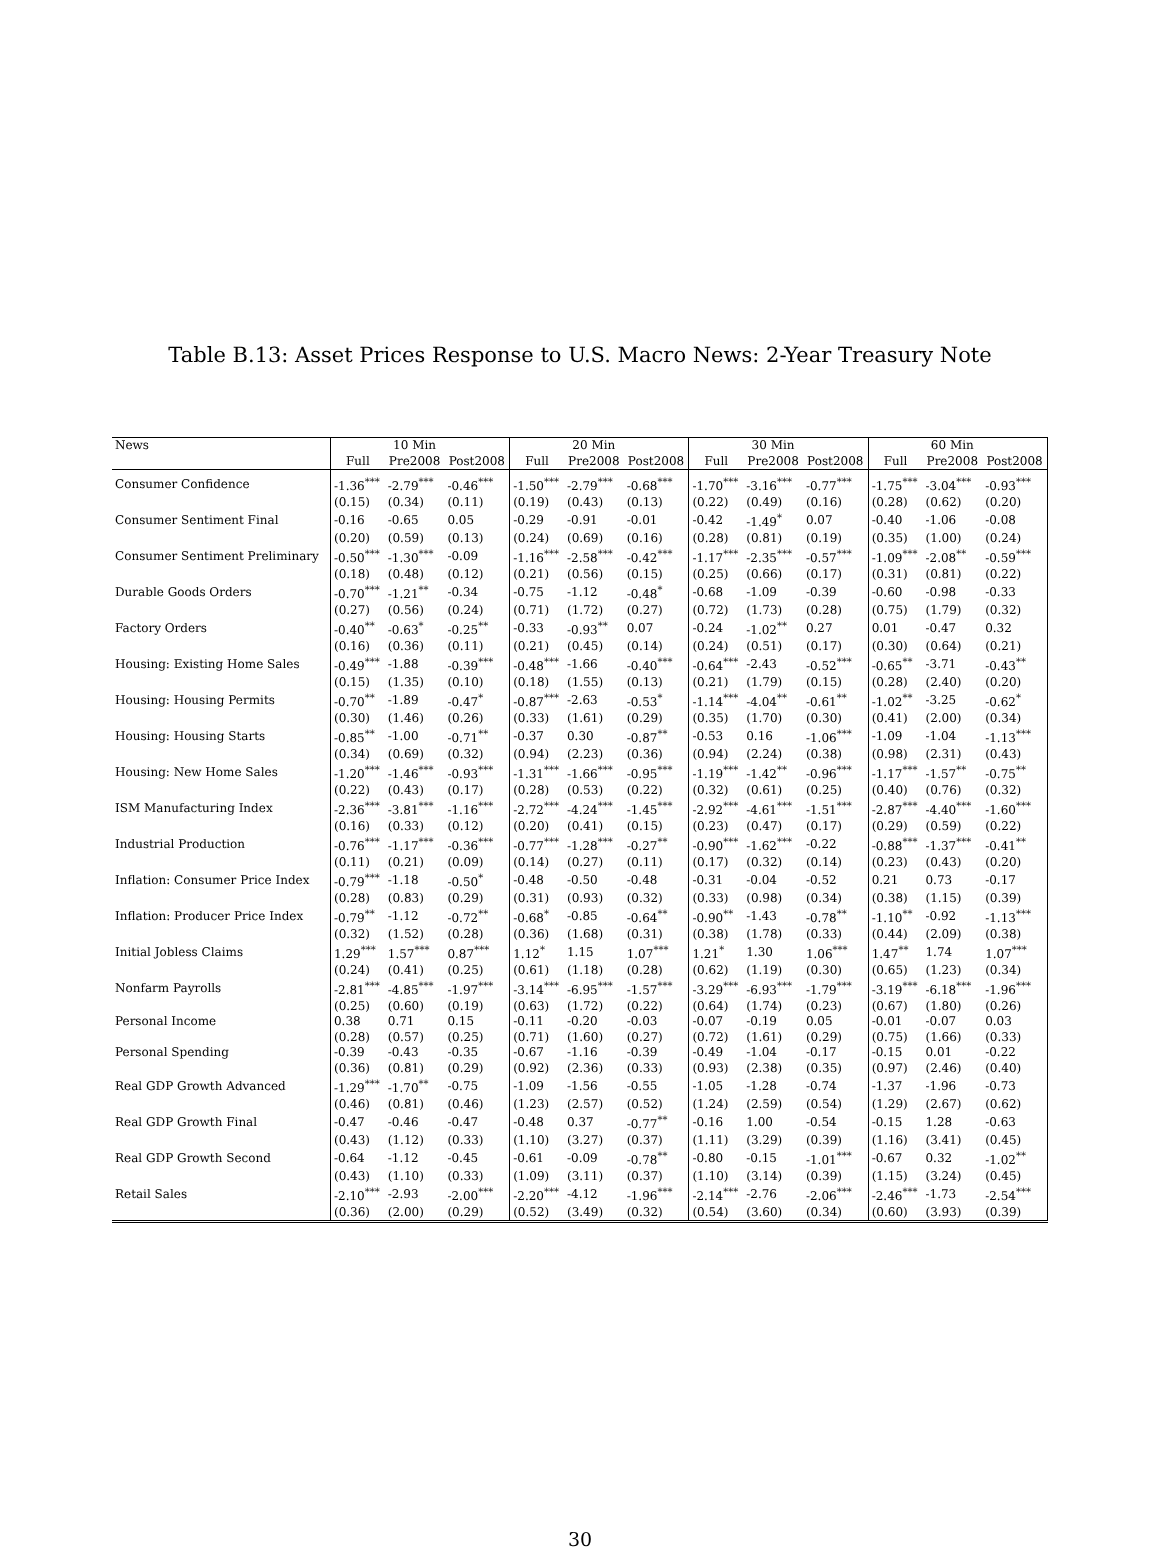Table B.13: Asset Prices Response to U.S. Macro News: 2-Year Treasury Note
| News | | 10 Min | | | 20 Min | | | 30 Min | | | 60 Min | |
| --- | --- | --- | --- | --- | --- | --- | --- | --- | --- | --- | --- | --- |
| | Full | Pre2008 | Post2008 | Full | Pre2008 | Post2008 | Full | Pre2008 | Post2008 | Full | Pre2008 | Post2008 |
| Consumer Confidence | -1.36<sup>***</sup> | -2.79<sup>***</sup> | -0.46<sup>***</sup> | -1.50<sup>***</sup> | -2.79<sup>***</sup> | -0.68<sup>***</sup> | -1.70<sup>***</sup> | -3.16<sup>***</sup> | -0.77<sup>***</sup> | -1.75<sup>***</sup> | -3.04<sup>***</sup> | -0.93<sup>***</sup> |
| | (0.15) | (0.34) | (0.11) | (0.19) | (0.43) | (0.13) | (0.22) | (0.49) | (0.16) | (0.28) | (0.62) | (0.20) |
| Consumer Sentiment Final | -0.16 | -0.65 | 0.05 | -0.29 | -0.91 | -0.01 | -0.42 | -1.49<sup>*</sup> | 0.07 | -0.40 | -1.06 | -0.08 |
| | (0.20) | (0.59) | (0.13) | (0.24) | (0.69) | (0.16) | (0.28) | (0.81) | (0.19) | (0.35) | (1.00) | (0.24) |
| Consumer Sentiment Preliminary | -0.50<sup>***</sup> | -1.30<sup>***</sup> | -0.09 | -1.16<sup>***</sup> | -2.58<sup>***</sup> | -0.42<sup>***</sup> | -1.17<sup>***</sup> | -2.35<sup>***</sup> | -0.57<sup>***</sup> | -1.09<sup>***</sup> | -2.08<sup>**</sup> | -0.59<sup>***</sup> |
| | (0.18) | (0.48) | (0.12) | (0.21) | (0.56) | (0.15) | (0.25) | (0.66) | (0.17) | (0.31) | (0.81) | (0.22) |
| Durable Goods Orders | -0.70<sup>***</sup> | -1.21<sup>**</sup> | -0.34 | -0.75 | -1.12 | -0.48<sup>*</sup> | -0.68 | -1.09 | -0.39 | -0.60 | -0.98 | -0.33 |
| | (0.27) | (0.56) | (0.24) | (0.71) | (1.72) | (0.27) | (0.72) | (1.73) | (0.28) | (0.75) | (1.79) | (0.32) |
| Factory Orders | -0.40<sup>**</sup> | -0.63<sup>*</sup> | -0.25<sup>**</sup> | -0.33 | -0.93<sup>**</sup> | 0.07 | -0.24 | -1.02<sup>**</sup> | 0.27 | 0.01 | -0.47 | 0.32 |
| | (0.16) | (0.36) | (0.11) | (0.21) | (0.45) | (0.14) | (0.24) | (0.51) | (0.17) | (0.30) | (0.64) | (0.21) |
| Housing: Existing Home Sales | -0.49<sup>***</sup> | -1.88 | -0.39<sup>***</sup> | -0.48<sup>***</sup> | -1.66 | -0.40<sup>***</sup> | -0.64<sup>***</sup> | -2.43 | -0.52<sup>***</sup> | -0.65<sup>**</sup> | -3.71 | -0.43<sup>**</sup> |
| | (0.15) | (1.35) | (0.10) | (0.18) | (1.55) | (0.13) | (0.21) | (1.79) | (0.15) | (0.28) | (2.40) | (0.20) |
| Housing: Housing Permits | -0.70<sup>**</sup> | -1.89 | -0.47<sup>*</sup> | -0.87<sup>***</sup> | -2.63 | -0.53<sup>*</sup> | -1.14<sup>***</sup> | -4.04<sup>**</sup> | -0.61<sup>**</sup> | -1.02<sup>**</sup> | -3.25 | -0.62<sup>*</sup> |
| | (0.30) | (1.46) | (0.26) | (0.33) | (1.61) | (0.29) | (0.35) | (1.70) | (0.30) | (0.41) | (2.00) | (0.34) |
| Housing: Housing Starts | -0.85<sup>**</sup> | -1.00 | -0.71<sup>**</sup> | -0.37 | 0.30 | -0.87<sup>**</sup> | -0.53 | 0.16 | -1.06<sup>***</sup> | -1.09 | -1.04 | -1.13<sup>***</sup> |
| | (0.34) | (0.69) | (0.32) | (0.94) | (2.23) | (0.36) | (0.94) | (2.24) | (0.38) | (0.98) | (2.31) | (0.43) |
| Housing: New Home Sales | -1.20<sup>***</sup> | -1.46<sup>***</sup> | -0.93<sup>***</sup> | -1.31<sup>***</sup> | -1.66<sup>***</sup> | -0.95<sup>***</sup> | -1.19<sup>***</sup> | -1.42<sup>**</sup> | -0.96<sup>***</sup> | -1.17<sup>***</sup> | -1.57<sup>**</sup> | -0.75<sup>**</sup> |
| | (0.22) | (0.43) | (0.17) | (0.28) | (0.53) | (0.22) | (0.32) | (0.61) | (0.25) | (0.40) | (0.76) | (0.32) |
| ISM Manufacturing Index | -2.36<sup>***</sup> | -3.81<sup>***</sup> | -1.16<sup>***</sup> | -2.72<sup>***</sup> | -4.24<sup>***</sup> | -1.45<sup>***</sup> | -2.92<sup>***</sup> | -4.61<sup>***</sup> | -1.51<sup>***</sup> | -2.87<sup>***</sup> | -4.40<sup>***</sup> | -1.60<sup>***</sup> |
| | (0.16) | (0.33) | (0.12) | (0.20) | (0.41) | (0.15) | (0.23) | (0.47) | (0.17) | (0.29) | (0.59) | (0.22) |
| Industrial Production | -0.76<sup>***</sup> | -1.17<sup>***</sup> | -0.36<sup>***</sup> | -0.77<sup>***</sup> | -1.28<sup>***</sup> | -0.27<sup>**</sup> | -0.90<sup>***</sup> | -1.62<sup>***</sup> | -0.22 | -0.88<sup>***</sup> | -1.37<sup>***</sup> | -0.41<sup>**</sup> |
| | (0.11) | (0.21) | (0.09) | (0.14) | (0.27) | (0.11) | (0.17) | (0.32) | (0.14) | (0.23) | (0.43) | (0.20) |
| Inflation: Consumer Price Index | -0.79<sup>***</sup> | -1.18 | -0.50<sup>*</sup> | -0.48 | -0.50 | -0.48 | -0.31 | -0.04 | -0.52 | 0.21 | 0.73 | -0.17 |
| | (0.28) | (0.83) | (0.29) | (0.31) | (0.93) | (0.32) | (0.33) | (0.98) | (0.34) | (0.38) | (1.15) | (0.39) |
| Inflation: Producer Price Index | -0.79<sup>**</sup> | -1.12 | -0.72<sup>**</sup> | -0.68<sup>*</sup> | -0.85 | -0.64<sup>**</sup> | -0.90<sup>**</sup> | -1.43 | -0.78<sup>**</sup> | -1.10<sup>**</sup> | -0.92 | -1.13<sup>***</sup> |
| | (0.32) | (1.52) | (0.28) | (0.36) | (1.68) | (0.31) | (0.38) | (1.78) | (0.33) | (0.44) | (2.09) | (0.38) |
| Initial Jobless Claims | 1.29<sup>***</sup> | 1.57<sup>***</sup> | 0.87<sup>***</sup> | 1.12<sup>*</sup> | 1.15 | 1.07<sup>***</sup> | 1.21<sup>*</sup> | 1.30 | 1.06<sup>***</sup> | 1.47<sup>**</sup> | 1.74 | 1.07<sup>***</sup> |
| | (0.24) | (0.41) | (0.25) | (0.61) | (1.18) | (0.28) | (0.62) | (1.19) | (0.30) | (0.65) | (1.23) | (0.34) |
| Nonfarm Payrolls | -2.81<sup>***</sup> | -4.85<sup>***</sup> | -1.97<sup>***</sup> | -3.14<sup>***</sup> | -6.95<sup>***</sup> | -1.57<sup>***</sup> | -3.29<sup>***</sup> | -6.93<sup>***</sup> | -1.79<sup>***</sup> | -3.19<sup>***</sup> | -6.18<sup>***</sup> | -1.96<sup>***</sup> |
| | (0.25) | (0.60) | (0.19) | (0.63) | (1.72) | (0.22) | (0.64) | (1.74) | (0.23) | (0.67) | (1.80) | (0.26) |
| Personal Income | 0.38 | 0.71 | 0.15 | -0.11 | -0.20 | -0.03 | -0.07 | -0.19 | 0.05 | -0.01 | -0.07 | 0.03 |
| | (0.28) | (0.57) | (0.25) | (0.71) | (1.60) | (0.27) | (0.72) | (1.61) | (0.29) | (0.75) | (1.66) | (0.33) |
| Personal Spending | -0.39 | -0.43 | -0.35 | -0.67 | -1.16 | -0.39 | -0.49 | -1.04 | -0.17 | -0.15 | 0.01 | -0.22 |
| | (0.36) | (0.81) | (0.29) | (0.92) | (2.36) | (0.33) | (0.93) | (2.38) | (0.35) | (0.97) | (2.46) | (0.40) |
| Real GDP Growth Advanced | -1.29<sup>***</sup> | -1.70<sup>**</sup> | -0.75 | -1.09 | -1.56 | -0.55 | -1.05 | -1.28 | -0.74 | -1.37 | -1.96 | -0.73 |
| | (0.46) | (0.81) | (0.46) | (1.23) | (2.57) | (0.52) | (1.24) | (2.59) | (0.54) | (1.29) | (2.67) | (0.62) |
| Real GDP Growth Final | -0.47 | -0.46 | -0.47 | -0.48 | 0.37 | -0.77<sup>**</sup> | -0.16 | 1.00 | -0.54 | -0.15 | 1.28 | -0.63 |
| | (0.43) | (1.12) | (0.33) | (1.10) | (3.27) | (0.37) | (1.11) | (3.29) | (0.39) | (1.16) | (3.41) | (0.45) |
| Real GDP Growth Second | -0.64 | -1.12 | -0.45 | -0.61 | -0.09 | -0.78<sup>**</sup> | -0.80 | -0.15 | -1.01<sup>***</sup> | -0.67 | 0.32 | -1.02<sup>**</sup> |
| | (0.43) | (1.10) | (0.33) | (1.09) | (3.11) | (0.37) | (1.10) | (3.14) | (0.39) | (1.15) | (3.24) | (0.45) |
| Retail Sales | -2.10<sup>***</sup> | -2.93 | -2.00<sup>***</sup> | -2.20<sup>***</sup> | -4.12 | -1.96<sup>***</sup> | -2.14<sup>***</sup> | -2.76 | -2.06<sup>***</sup> | -2.46<sup>***</sup> | -1.73 | -2.54<sup>***</sup> |
| | (0.36) | (2.00) | (0.29) | (0.52) | (3.49) | (0.32) | (0.54) | (3.60) | (0.34) | (0.60) | (3.93) | (0.39) |
30